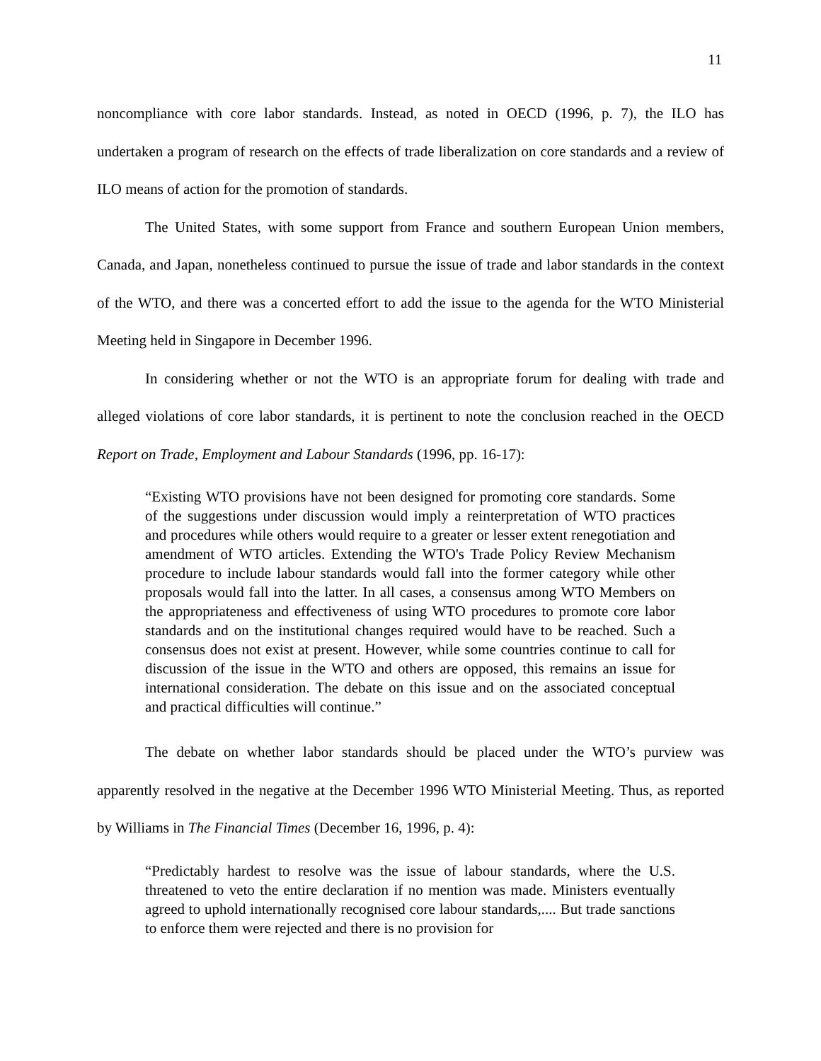11
noncompliance with core labor standards. Instead, as noted in OECD (1996, p. 7), the ILO has undertaken a program of research on the effects of trade liberalization on core standards and a review of ILO means of action for the promotion of standards.
The United States, with some support from France and southern European Union members, Canada, and Japan, nonetheless continued to pursue the issue of trade and labor standards in the context of the WTO, and there was a concerted effort to add the issue to the agenda for the WTO Ministerial Meeting held in Singapore in December 1996.
In considering whether or not the WTO is an appropriate forum for dealing with trade and alleged violations of core labor standards, it is pertinent to note the conclusion reached in the OECD Report on Trade, Employment and Labour Standards (1996, pp. 16-17):
“Existing WTO provisions have not been designed for promoting core standards. Some of the suggestions under discussion would imply a reinterpretation of WTO practices and procedures while others would require to a greater or lesser extent renegotiation and amendment of WTO articles. Extending the WTO's Trade Policy Review Mechanism procedure to include labour standards would fall into the former category while other proposals would fall into the latter. In all cases, a consensus among WTO Members on the appropriateness and effectiveness of using WTO procedures to promote core labor standards and on the institutional changes required would have to be reached. Such a consensus does not exist at present. However, while some countries continue to call for discussion of the issue in the WTO and others are opposed, this remains an issue for international consideration. The debate on this issue and on the associated conceptual and practical difficulties will continue.”
The debate on whether labor standards should be placed under the WTO’s purview was apparently resolved in the negative at the December 1996 WTO Ministerial Meeting. Thus, as reported by Williams in The Financial Times (December 16, 1996, p. 4):
“Predictably hardest to resolve was the issue of labour standards, where the U.S. threatened to veto the entire declaration if no mention was made. Ministers eventually agreed to uphold internationally recognised core labour standards,.... But trade sanctions to enforce them were rejected and there is no provision for